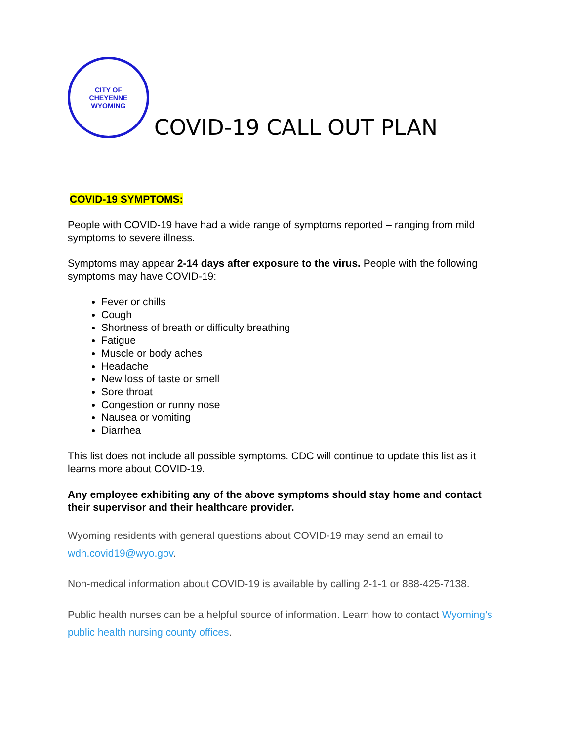CITY OF
CHEYENNE
WYOMING
COVID-19 CALL OUT PLAN
COVID-19 SYMPTOMS:
People with COVID-19 have had a wide range of symptoms reported – ranging from mild symptoms to severe illness.
Symptoms may appear 2-14 days after exposure to the virus. People with the following symptoms may have COVID-19:
Fever or chills
Cough
Shortness of breath or difficulty breathing
Fatigue
Muscle or body aches
Headache
New loss of taste or smell
Sore throat
Congestion or runny nose
Nausea or vomiting
Diarrhea
This list does not include all possible symptoms. CDC will continue to update this list as it learns more about COVID-19.
Any employee exhibiting any of the above symptoms should stay home and contact their supervisor and their healthcare provider.
Wyoming residents with general questions about COVID-19 may send an email to wdh.covid19@wyo.gov.
Non-medical information about COVID-19 is available by calling 2-1-1 or 888-425-7138.
Public health nurses can be a helpful source of information. Learn how to contact Wyoming’s public health nursing county offices.